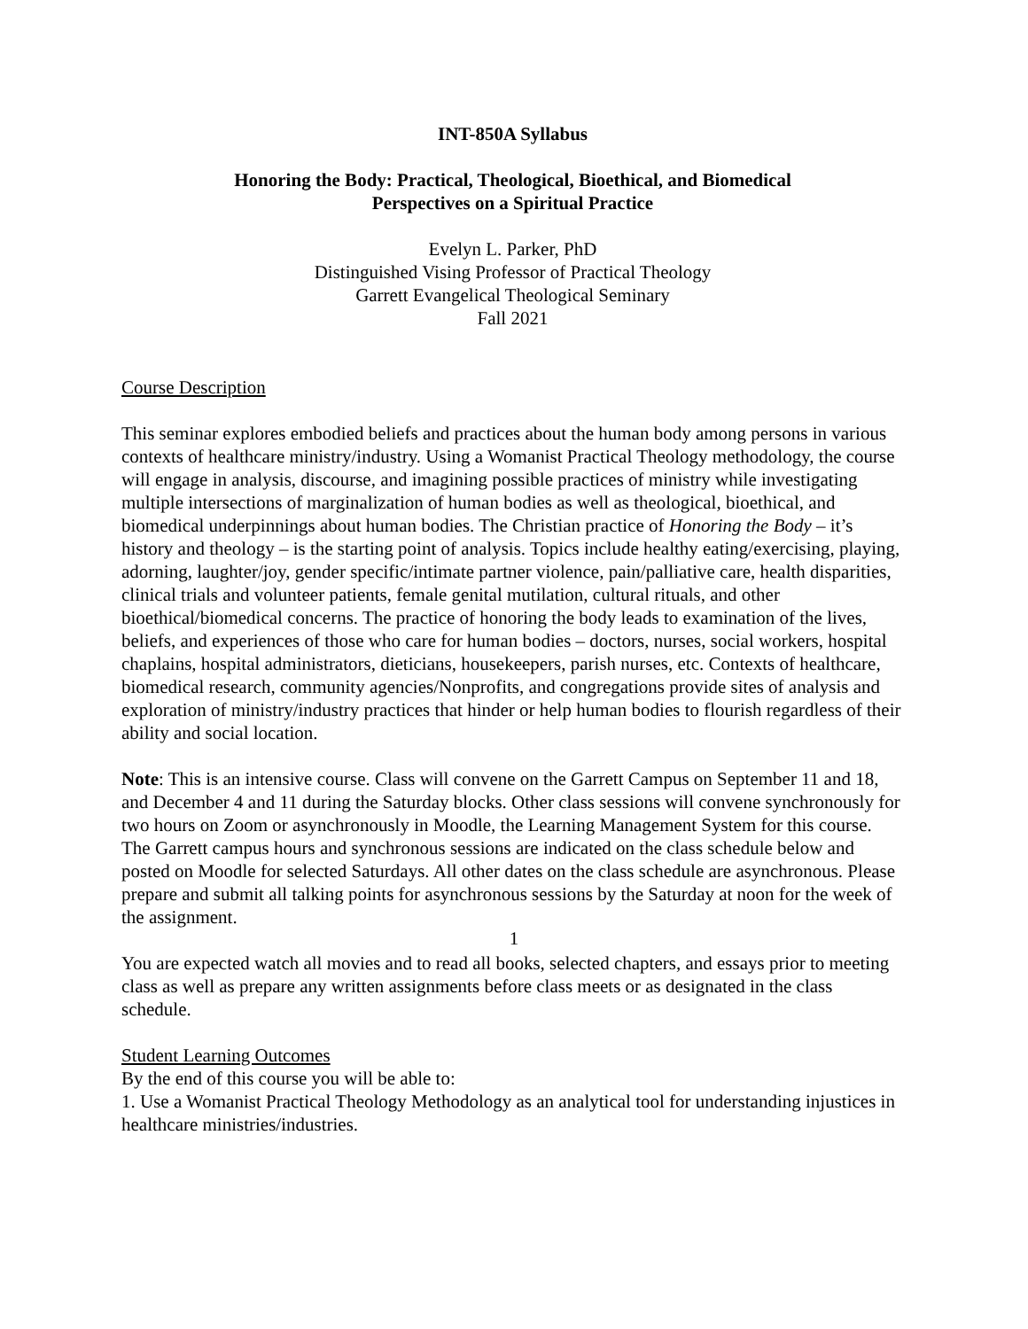INT-850A Syllabus
Honoring the Body: Practical, Theological, Bioethical, and Biomedical
Perspectives on a Spiritual Practice
Evelyn L. Parker, PhD
Distinguished Vising Professor of Practical Theology
Garrett Evangelical Theological Seminary
Fall 2021
Course Description
This seminar explores embodied beliefs and practices about the human body among persons in various contexts of healthcare ministry/industry. Using a Womanist Practical Theology methodology, the course will engage in analysis, discourse, and imagining possible practices of ministry while investigating multiple intersections of marginalization of human bodies as well as theological, bioethical, and biomedical underpinnings about human bodies. The Christian practice of Honoring the Body – it’s history and theology – is the starting point of analysis. Topics include healthy eating/exercising, playing, adorning, laughter/joy, gender specific/intimate partner violence, pain/palliative care, health disparities, clinical trials and volunteer patients, female genital mutilation, cultural rituals, and other bioethical/biomedical concerns. The practice of honoring the body leads to examination of the lives, beliefs, and experiences of those who care for human bodies – doctors, nurses, social workers, hospital chaplains, hospital administrators, dieticians, housekeepers, parish nurses, etc. Contexts of healthcare, biomedical research, community agencies/Nonprofits, and congregations provide sites of analysis and exploration of ministry/industry practices that hinder or help human bodies to flourish regardless of their ability and social location.
Note: This is an intensive course. Class will convene on the Garrett Campus on September 11 and 18, and December 4 and 11 during the Saturday blocks. Other class sessions will convene synchronously for two hours on Zoom or asynchronously in Moodle, the Learning Management System for this course. The Garrett campus hours and synchronous sessions are indicated on the class schedule below and posted on Moodle for selected Saturdays. All other dates on the class schedule are asynchronous. Please prepare and submit all talking points for asynchronous sessions by the Saturday at noon for the week of the assignment.
You are expected watch all movies and to read all books, selected chapters, and essays prior to meeting class as well as prepare any written assignments before class meets or as designated in the class schedule.
Student Learning Outcomes
By the end of this course you will be able to:
1. Use a Womanist Practical Theology Methodology as an analytical tool for understanding injustices in healthcare ministries/industries.
1